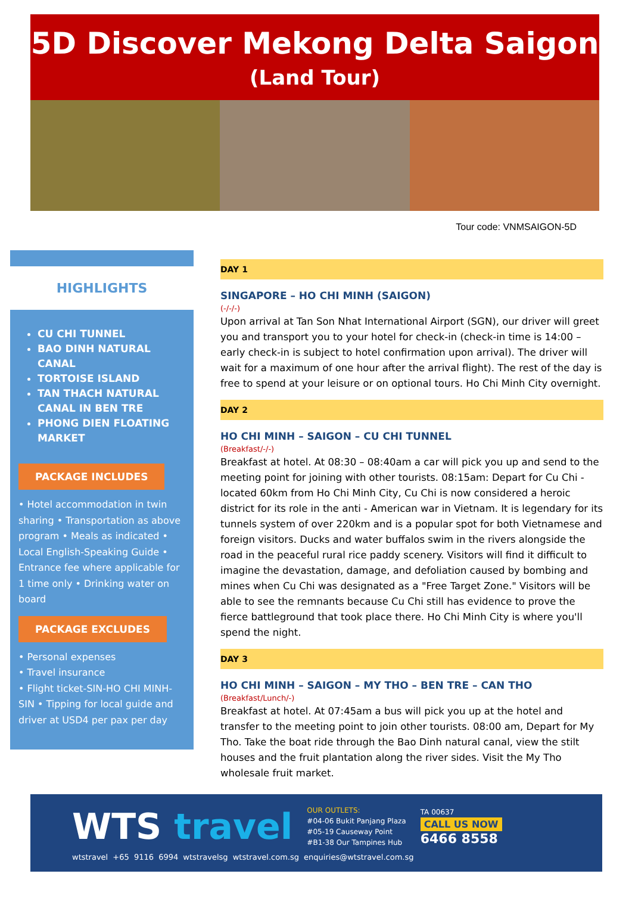5D Discover Mekong Delta Saigon
(Land Tour)
Tour code: VNMSAIGON-5D
HIGHLIGHTS
CU CHI TUNNEL
BAO DINH NATURAL CANAL
TORTOISE ISLAND
TAN THACH NATURAL CANAL IN BEN TRE
PHONG DIEN FLOATING MARKET
PACKAGE INCLUDES
• Hotel accommodation in twin sharing • Transportation as above program • Meals as indicated • Local English-Speaking Guide • Entrance fee where applicable for 1 time only • Drinking water on board
PACKAGE EXCLUDES
• Personal expenses
• Travel insurance
• Flight ticket-SIN-HO CHI MINH-SIN • Tipping for local guide and driver at USD4 per pax per day
DAY 1
SINGAPORE – HO CHI MINH (SAIGON)
(-/-/-)
Upon arrival at Tan Son Nhat International Airport (SGN), our driver will greet you and transport you to your hotel for check-in (check-in time is 14:00 – early check-in is subject to hotel confirmation upon arrival). The driver will wait for a maximum of one hour after the arrival flight). The rest of the day is free to spend at your leisure or on optional tours. Ho Chi Minh City overnight.
DAY 2
HO CHI MINH – SAIGON – CU CHI TUNNEL
(Breakfast/-/-)
Breakfast at hotel. At 08:30 – 08:40am a car will pick you up and send to the meeting point for joining with other tourists. 08:15am: Depart for Cu Chi - located 60km from Ho Chi Minh City, Cu Chi is now considered a heroic district for its role in the anti - American war in Vietnam. It is legendary for its tunnels system of over 220km and is a popular spot for both Vietnamese and foreign visitors. Ducks and water buffalos swim in the rivers alongside the road in the peaceful rural rice paddy scenery. Visitors will find it difficult to imagine the devastation, damage, and defoliation caused by bombing and mines when Cu Chi was designated as a "Free Target Zone." Visitors will be able to see the remnants because Cu Chi still has evidence to prove the fierce battleground that took place there. Ho Chi Minh City is where you'll spend the night.
DAY 3
HO CHI MINH – SAIGON – MY THO – BEN TRE – CAN THO
(Breakfast/Lunch/-)
Breakfast at hotel. At 07:45am a bus will pick you up at the hotel and transfer to the meeting point to join other tourists. 08:00 am, Depart for My Tho. Take the boat ride through the Bao Dinh natural canal, view the stilt houses and the fruit plantation along the river sides. Visit the My Tho wholesale fruit market.
WTS travel
OUR OUTLETS:
#04-06 Bukit Panjang Plaza
#05-19 Causeway Point
#B1-38 Our Tampines Hub
TA 00637
CALL US NOW
6466 8558
wtstravel +65 9116 6994 wtstravelsg wtstravel.com.sg enquiries@wtstravel.com.sg